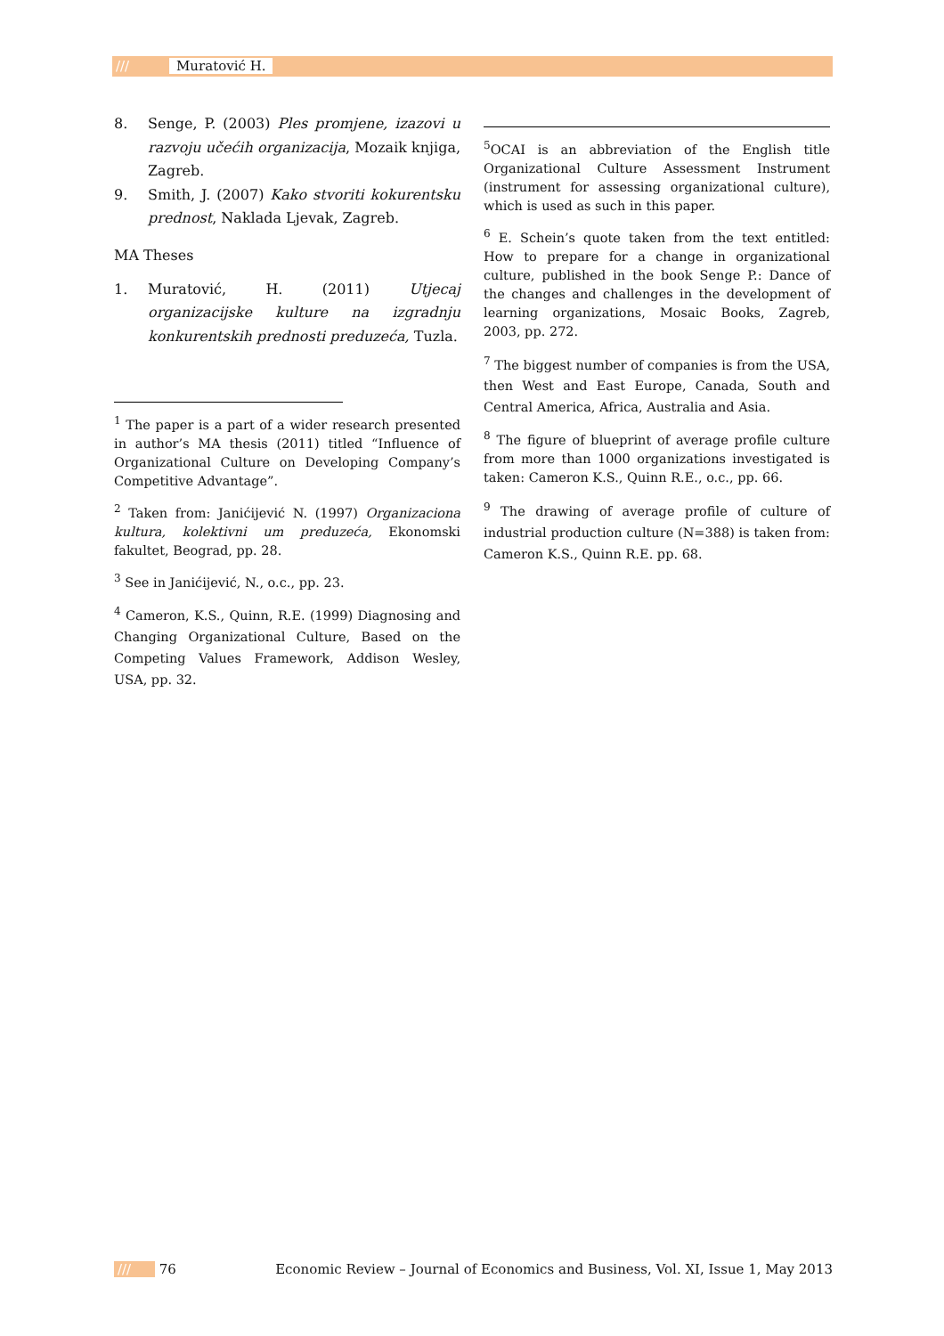/// Muratović H.
8. Senge, P. (2003) Ples promjene, izazovi u razvoju učećih organizacija, Mozaik knjiga, Zagreb.
9. Smith, J. (2007) Kako stvoriti kokurentsku prednost, Naklada Ljevak, Zagreb.
MA Theses
1. Muratović, H. (2011) Utjecaj organizacijske kulture na izgradnju konkurentskih prednosti preduzeća, Tuzla.
<sup>1</sup> The paper is a part of a wider research presented in author’s MA thesis (2011) titled “Influence of Organizational Culture on Developing Company’s Competitive Advantage”.
<sup>2</sup> Taken from: Janićijević N. (1997) Organizaciona kultura, kolektivni um preduzeća, Ekonomski fakultet, Beograd, pp. 28.
<sup>3</sup> See in Janićijević, N., o.c., pp. 23.
<sup>4</sup> Cameron, K.S., Quinn, R.E. (1999) Diagnosing and Changing Organizational Culture, Based on the Competing Values Framework, Addison Wesley, USA, pp. 32.
<sup>5</sup> OCAI is an abbreviation of the English title Organizational Culture Assessment Instrument (instrument for assessing organizational culture), which is used as such in this paper.
<sup>6</sup> E. Schein’s quote taken from the text entitled: How to prepare for a change in organizational culture, published in the book Senge P.: Dance of the changes and challenges in the development of learning organizations, Mosaic Books, Zagreb, 2003, pp. 272.
<sup>7</sup> The biggest number of companies is from the USA, then West and East Europe, Canada, South and Central America, Africa, Australia and Asia.
<sup>8</sup> The figure of blueprint of average profile culture from more than 1000 organizations investigated is taken: Cameron K.S., Quinn R.E., o.c., pp. 66.
<sup>9</sup> The drawing of average profile of culture of industrial production culture (N=388) is taken from: Cameron K.S., Quinn R.E. pp. 68.
/// 76 Economic Review – Journal of Economics and Business, Vol. XI, Issue 1, May 2013